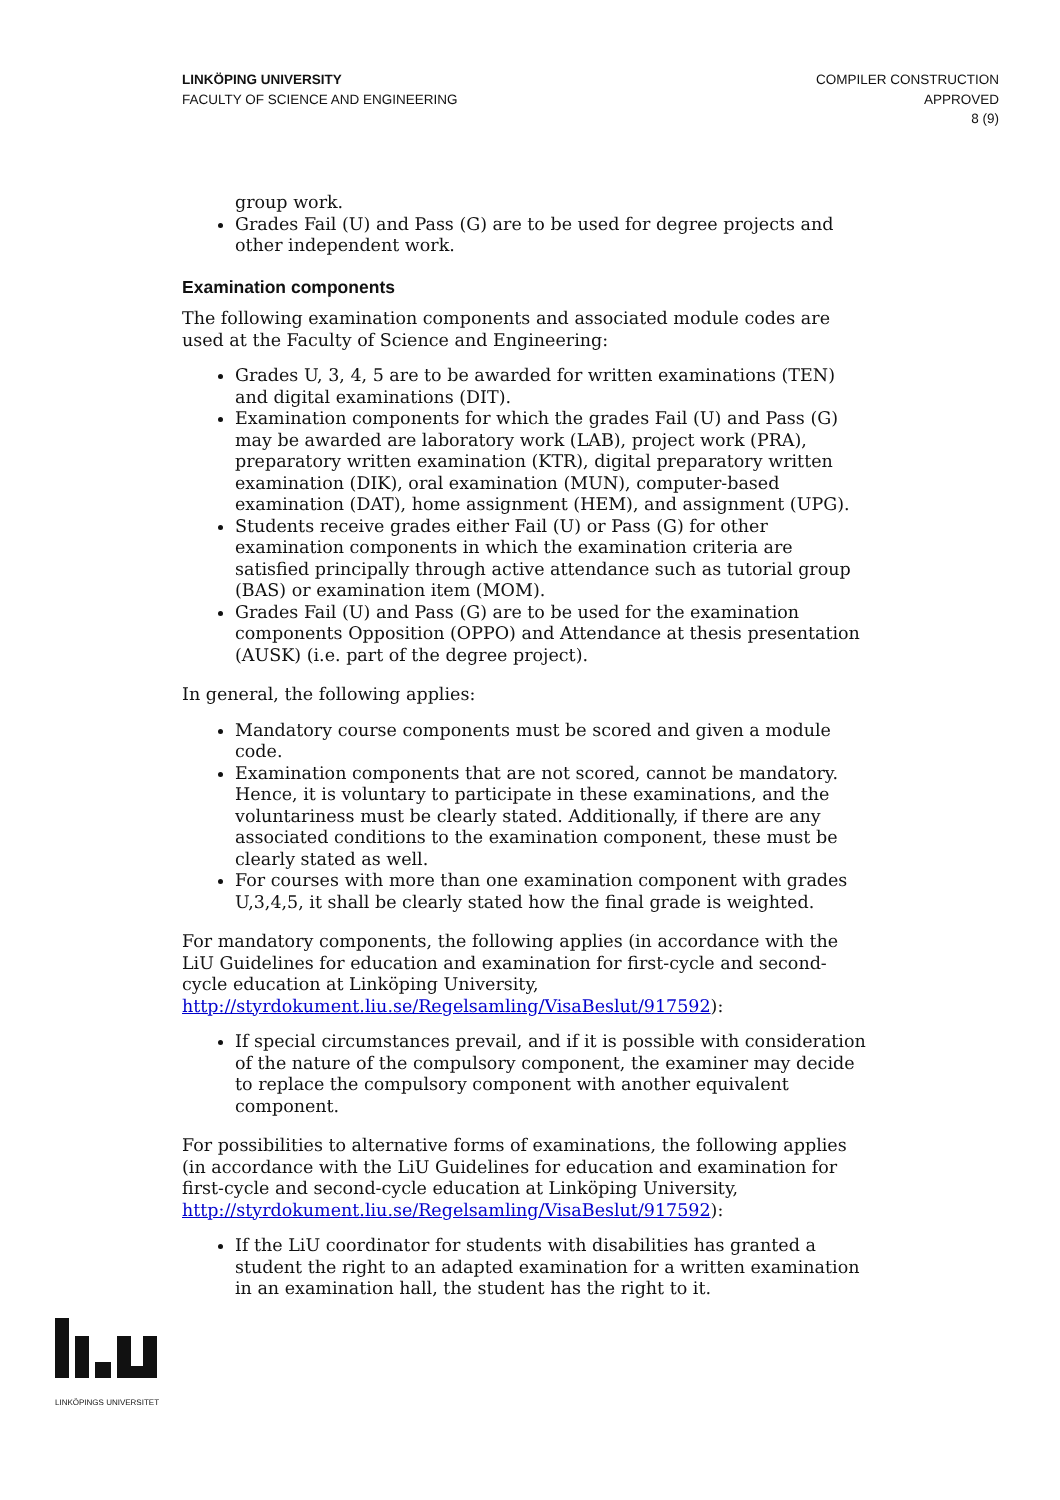LINKÖPING UNIVERSITY
FACULTY OF SCIENCE AND ENGINEERING
COMPILER CONSTRUCTION
APPROVED
8 (9)
group work.
Grades Fail (U) and Pass (G) are to be used for degree projects and other independent work.
Examination components
The following examination components and associated module codes are used at the Faculty of Science and Engineering:
Grades U, 3, 4, 5 are to be awarded for written examinations (TEN) and digital examinations (DIT).
Examination components for which the grades Fail (U) and Pass (G) may be awarded are laboratory work (LAB), project work (PRA), preparatory written examination (KTR), digital preparatory written examination (DIK), oral examination (MUN), computer-based examination (DAT), home assignment (HEM), and assignment (UPG).
Students receive grades either Fail (U) or Pass (G) for other examination components in which the examination criteria are satisfied principally through active attendance such as tutorial group (BAS) or examination item (MOM).
Grades Fail (U) and Pass (G) are to be used for the examination components Opposition (OPPO) and Attendance at thesis presentation (AUSK) (i.e. part of the degree project).
In general, the following applies:
Mandatory course components must be scored and given a module code.
Examination components that are not scored, cannot be mandatory. Hence, it is voluntary to participate in these examinations, and the voluntariness must be clearly stated. Additionally, if there are any associated conditions to the examination component, these must be clearly stated as well.
For courses with more than one examination component with grades U,3,4,5, it shall be clearly stated how the final grade is weighted.
For mandatory components, the following applies (in accordance with the LiU Guidelines for education and examination for first-cycle and second-cycle education at Linköping University, http://styrdokument.liu.se/Regelsamling/VisaBeslut/917592):
If special circumstances prevail, and if it is possible with consideration of the nature of the compulsory component, the examiner may decide to replace the compulsory component with another equivalent component.
For possibilities to alternative forms of examinations, the following applies (in accordance with the LiU Guidelines for education and examination for first-cycle and second-cycle education at Linköping University, http://styrdokument.liu.se/Regelsamling/VisaBeslut/917592):
If the LiU coordinator for students with disabilities has granted a student the right to an adapted examination for a written examination in an examination hall, the student has the right to it.
LINKÖPINGS UNIVERSITET